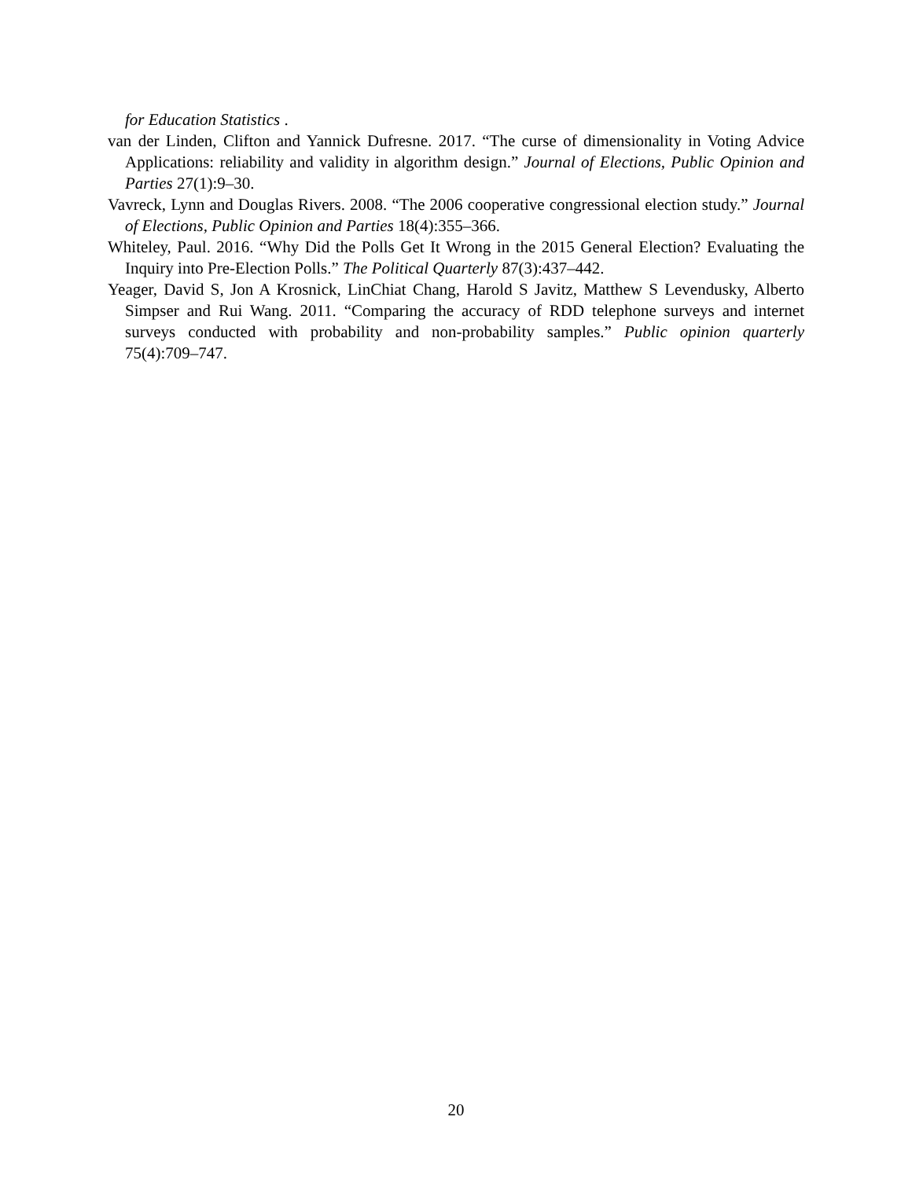for Education Statistics .
van der Linden, Clifton and Yannick Dufresne. 2017. “The curse of dimensionality in Voting Advice Applications: reliability and validity in algorithm design.” Journal of Elections, Public Opinion and Parties 27(1):9–30.
Vavreck, Lynn and Douglas Rivers. 2008. “The 2006 cooperative congressional election study.” Journal of Elections, Public Opinion and Parties 18(4):355–366.
Whiteley, Paul. 2016. “Why Did the Polls Get It Wrong in the 2015 General Election? Evaluating the Inquiry into Pre-Election Polls.” The Political Quarterly 87(3):437–442.
Yeager, David S, Jon A Krosnick, LinChiat Chang, Harold S Javitz, Matthew S Levendusky, Alberto Simpser and Rui Wang. 2011. “Comparing the accuracy of RDD telephone surveys and internet surveys conducted with probability and non-probability samples.” Public opinion quarterly 75(4):709–747.
20